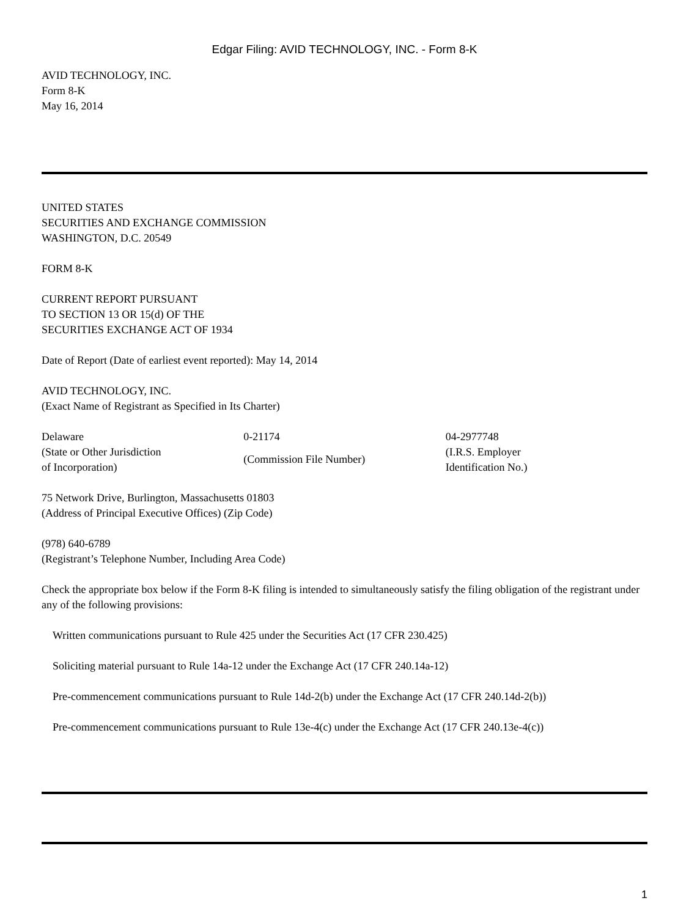Edgar Filing: AVID TECHNOLOGY, INC. - Form 8-K
AVID TECHNOLOGY, INC.
Form 8-K
May 16, 2014
UNITED STATES
SECURITIES AND EXCHANGE COMMISSION
WASHINGTON, D.C. 20549
FORM 8-K
CURRENT REPORT PURSUANT
TO SECTION 13 OR 15(d) OF THE
SECURITIES EXCHANGE ACT OF 1934
Date of Report (Date of earliest event reported): May 14, 2014
AVID TECHNOLOGY, INC.
(Exact Name of Registrant as Specified in Its Charter)
Delaware
(State or Other Jurisdiction
of Incorporation)
0-21174
(Commission File Number)
04-2977748
(I.R.S. Employer
Identification No.)
75 Network Drive, Burlington, Massachusetts 01803
(Address of Principal Executive Offices) (Zip Code)
(978) 640-6789
(Registrant’s Telephone Number, Including Area Code)
Check the appropriate box below if the Form 8-K filing is intended to simultaneously satisfy the filing obligation of the registrant under any of the following provisions:
Written communications pursuant to Rule 425 under the Securities Act (17 CFR 230.425)
Soliciting material pursuant to Rule 14a-12 under the Exchange Act (17 CFR 240.14a-12)
Pre-commencement communications pursuant to Rule 14d-2(b) under the Exchange Act (17 CFR 240.14d-2(b))
Pre-commencement communications pursuant to Rule 13e-4(c) under the Exchange Act (17 CFR 240.13e-4(c))
1